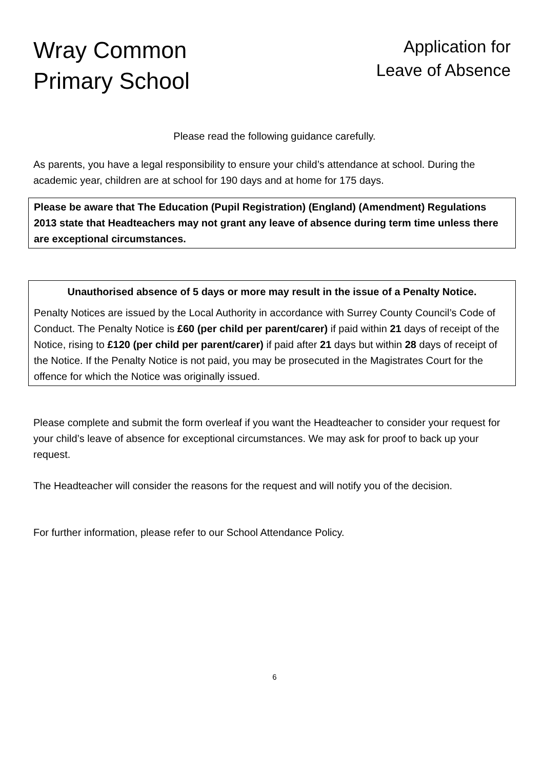Wray Common
Primary School
Application for
Leave of Absence
Please read the following guidance carefully.
As parents, you have a legal responsibility to ensure your child’s attendance at school. During the academic year, children are at school for 190 days and at home for 175 days.
Please be aware that The Education (Pupil Registration) (England) (Amendment) Regulations 2013 state that Headteachers may not grant any leave of absence during term time unless there are exceptional circumstances.
Unauthorised absence of 5 days or more may result in the issue of a Penalty Notice.
Penalty Notices are issued by the Local Authority in accordance with Surrey County Council’s Code of Conduct. The Penalty Notice is £60 (per child per parent/carer) if paid within 21 days of receipt of the Notice, rising to £120 (per child per parent/carer) if paid after 21 days but within 28 days of receipt of the Notice. If the Penalty Notice is not paid, you may be prosecuted in the Magistrates Court for the offence for which the Notice was originally issued.
Please complete and submit the form overleaf if you want the Headteacher to consider your request for your child’s leave of absence for exceptional circumstances. We may ask for proof to back up your request.
The Headteacher will consider the reasons for the request and will notify you of the decision.
For further information, please refer to our School Attendance Policy.
6